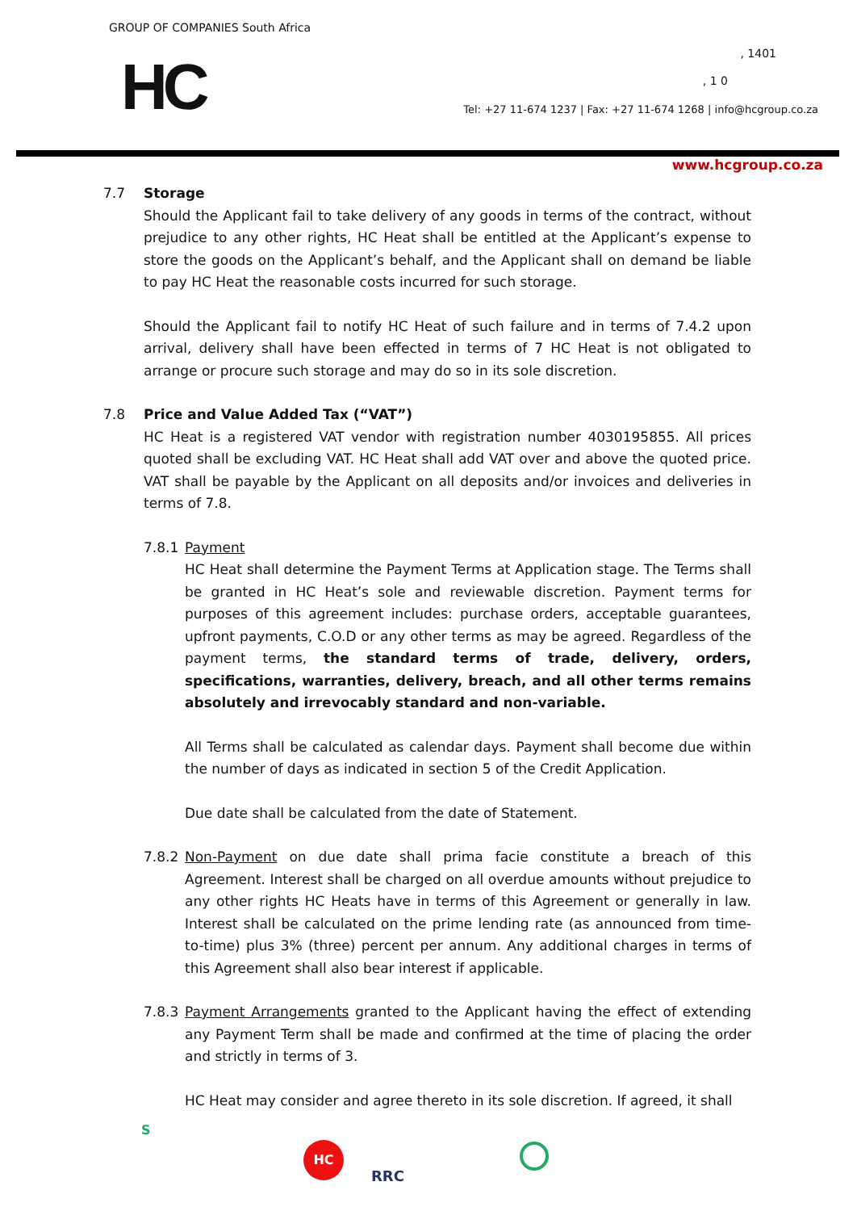GROUP OF COMPANIES South Africa
HC , 1401
, 1 0
Tel: +27 11-674 1237 | Fax: +27 11-674 1268 | info@hcgroup.co.za
www.hcgroup.co.za
7.7 Storage
Should the Applicant fail to take delivery of any goods in terms of the contract, without prejudice to any other rights, HC Heat shall be entitled at the Applicant’s expense to store the goods on the Applicant’s behalf, and the Applicant shall on demand be liable to pay HC Heat the reasonable costs incurred for such storage.
Should the Applicant fail to notify HC Heat of such failure and in terms of 7.4.2 upon arrival, delivery shall have been effected in terms of 7 HC Heat is not obligated to arrange or procure such storage and may do so in its sole discretion.
7.8 Price and Value Added Tax (“VAT”)
HC Heat is a registered VAT vendor with registration number 4030195855. All prices quoted shall be excluding VAT. HC Heat shall add VAT over and above the quoted price. VAT shall be payable by the Applicant on all deposits and/or invoices and deliveries in terms of 7.8.
7.8.1 Payment
HC Heat shall determine the Payment Terms at Application stage. The Terms shall be granted in HC Heat’s sole and reviewable discretion. Payment terms for purposes of this agreement includes: purchase orders, acceptable guarantees, upfront payments, C.O.D or any other terms as may be agreed. Regardless of the payment terms, the standard terms of trade, delivery, orders, specifications, warranties, delivery, breach, and all other terms remains absolutely and irrevocably standard and non-variable.
All Terms shall be calculated as calendar days. Payment shall become due within the number of days as indicated in section 5 of the Credit Application.
Due date shall be calculated from the date of Statement.
7.8.2 Non-Payment on due date shall prima facie constitute a breach of this Agreement. Interest shall be charged on all overdue amounts without prejudice to any other rights HC Heats have in terms of this Agreement or generally in law. Interest shall be calculated on the prime lending rate (as announced from time-to-time) plus 3% (three) percent per annum. Any additional charges in terms of this Agreement shall also bear interest if applicable.
7.8.3 Payment Arrangements granted to the Applicant having the effect of extending any Payment Term shall be made and confirmed at the time of placing the order and strictly in terms of 3.
HC Heat may consider and agree thereto in its sole discretion. If agreed, it shall
S
HC
RRC